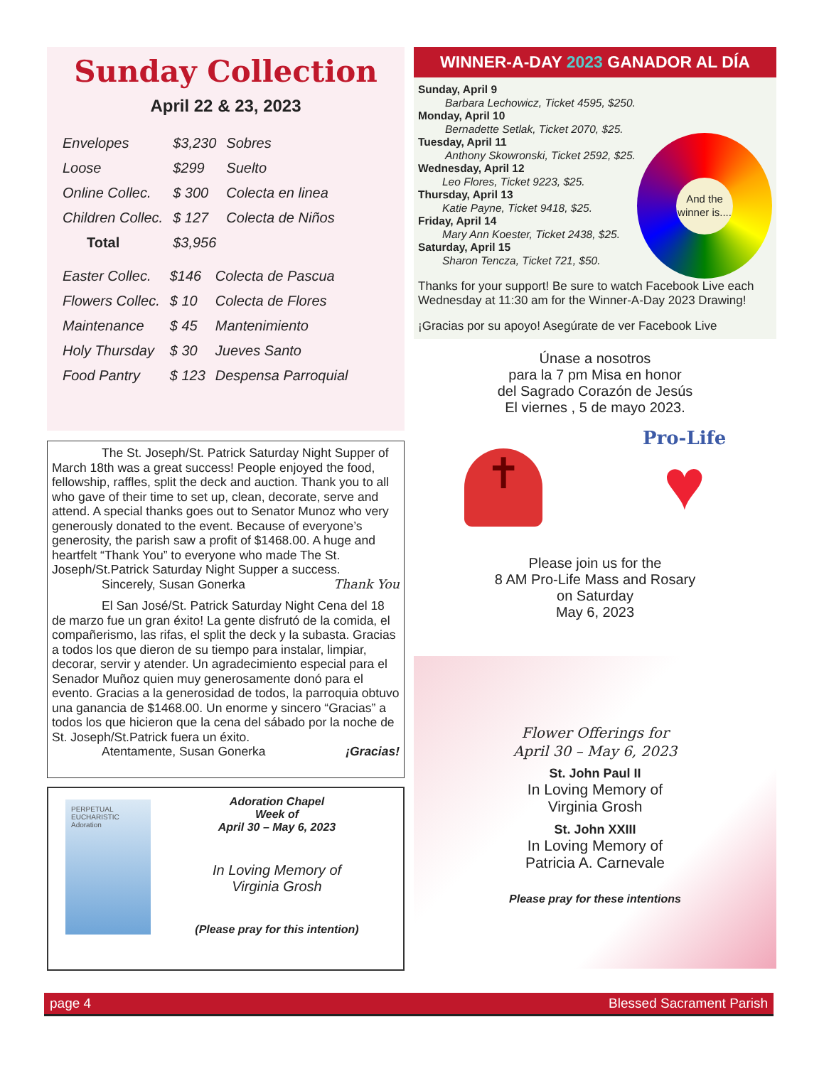Sunday Collection
April 22 & 23, 2023
| Envelopes | $3,230 | Sobres |
| Loose | $299 | Suelto |
| Online Collec. | $ 300 | Colecta en linea |
| Children Collec. | $ 127 | Colecta de Niños |
| Total | $3,956 | |
| Easter Collec. | $146 | Colecta de Pascua |
| Flowers Collec. | $ 10 | Colecta de Flores |
| Maintenance | $ 45 | Mantenimiento |
| Holy Thursday | $ 30 | Jueves Santo |
| Food Pantry | $ 123 | Despensa Parroquial |
The St. Joseph/St. Patrick Saturday Night Supper of March 18th was a great success! People enjoyed the food, fellowship, raffles, split the deck and auction. Thank you to all who gave of their time to set up, clean, decorate, serve and attend. A special thanks goes out to Senator Munoz who very generously donated to the event. Because of everyone’s generosity, the parish saw a profit of $1468.00. A huge and heartfelt “Thank You” to everyone who made The St. Joseph/St.Patrick Saturday Night Supper a success.
Sincerely, Susan Gonerka Thank You
El San José/St. Patrick Saturday Night Cena del 18 de marzo fue un gran éxito! La gente disfrutó de la comida, el compañerismo, las rifas, el split the deck y la subasta. Gracias a todos los que dieron de su tiempo para instalar, limpiar, decorar, servir y atender. Un agradecimiento especial para el Senador Muñoz quien muy generosamente donó para el evento. Gracias a la generosidad de todos, la parroquia obtuvo una ganancia de $1468.00. Un enorme y sincero “Gracias” a todos los que hicieron que la cena del sábado por la noche de St. Joseph/St.Patrick fuera un éxito.
Atentamente, Susan Gonerka ¡Gracias!
PERPETUAL EUCHARISTIC Adoration
Adoration Chapel
Week of
April 30 – May 6, 2023
In Loving Memory of
Virginia Grosh
(Please pray for this intention)
WINNER-A-DAY 2023 GANADOR AL DÍA
And the winner is....
Sunday, April 9
Barbara Lechowicz, Ticket 4595, $250.
Monday, April 10
Bernadette Setlak, Ticket 2070, $25.
Tuesday, April 11
Anthony Skowronski, Ticket 2592, $25.
Wednesday, April 12
Leo Flores, Ticket 9223, $25.
Thursday, April 13
Katie Payne, Ticket 9418, $25.
Friday, April 14
Mary Ann Koester, Ticket 2438, $25.
Saturday, April 15
Sharon Tencza, Ticket 721, $50.
Thanks for your support! Be sure to watch Facebook Live each Wednesday at 11:30 am for the Winner-A-Day 2023 Drawing!
¡Gracias por su apoyo! Asegúrate de ver Facebook Live
Únase a nosotros
para la 7 pm Misa en honor
del Sagrado Corazón de Jesús
El viernes , 5 de mayo 2023.
✝
Pro-Life
♥
Please join us for the
8 AM Pro-Life Mass and Rosary
on Saturday
May 6, 2023
Flower Offerings for
April 30 – May 6, 2023
St. John Paul II
In Loving Memory of
Virginia Grosh
St. John XXIII
In Loving Memory of
Patricia A. Carnevale
Please pray for these intentions
page 4 Blessed Sacrament Parish